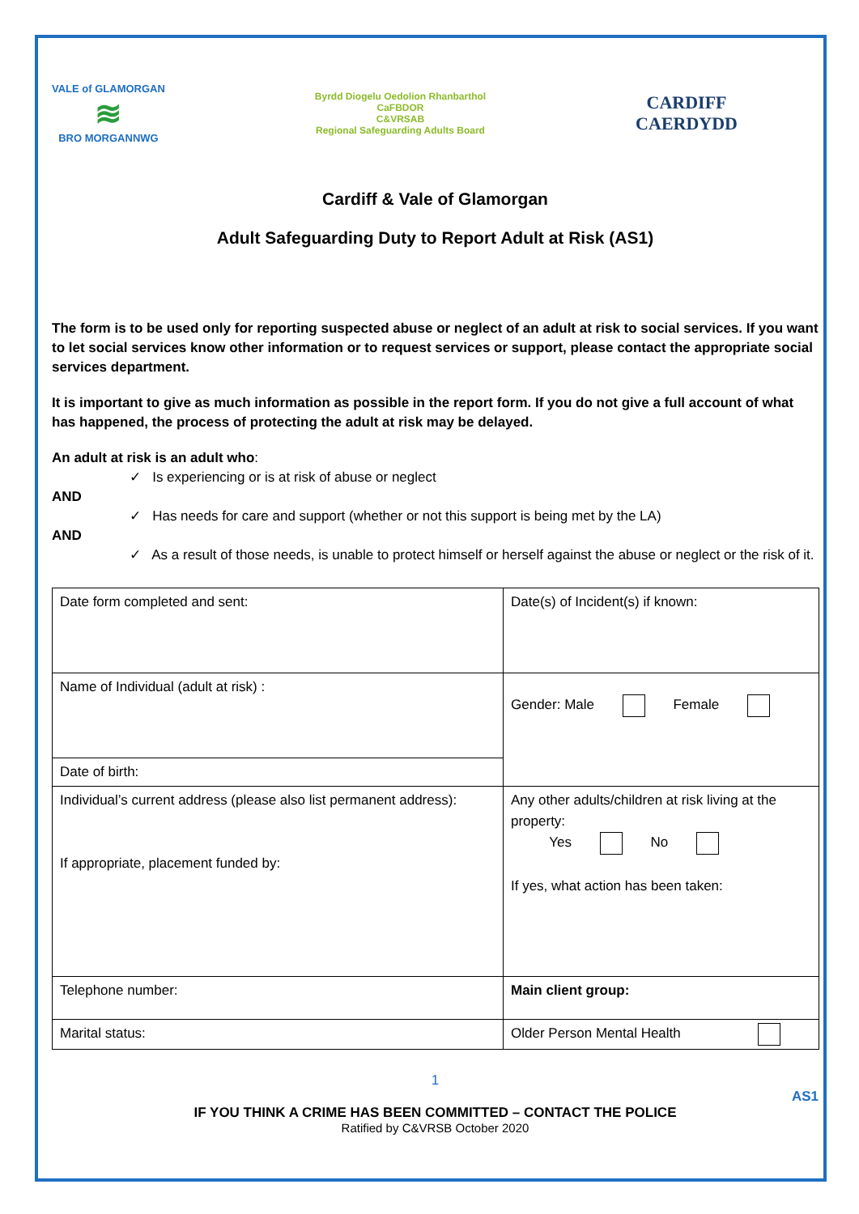VALE of GLAMORGAN
≋
BRO MORGANNWG
Byrdd Diogelu Oedolion Rhanbarthol
CaFBDOR
C&VRSAB
Regional Safeguarding Adults Board
CARDIFF
CAERDYDD
Cardiff & Vale of Glamorgan
Adult Safeguarding Duty to Report Adult at Risk (AS1)
The form is to be used only for reporting suspected abuse or neglect of an adult at risk to social services. If you want to let social services know other information or to request services or support, please contact the appropriate social services department.
It is important to give as much information as possible in the report form. If you do not give a full account of what has happened, the process of protecting the adult at risk may be delayed.
An adult at risk is an adult who:
✓ Is experiencing or is at risk of abuse or neglect
AND
✓ Has needs for care and support (whether or not this support is being met by the LA)
AND
✓ As a result of those needs, is unable to protect himself or herself against the abuse or neglect or the risk of it.
| Date form completed and sent: | Date(s) of Incident(s) if known: |
| Name of Individual (adult at risk) : | Gender: Male Female |
| Date of birth: | |
| Individual’s current address (please also list permanent address): If appropriate, placement funded by: | Any other adults/children at risk living at the property: Yes No If yes, what action has been taken: |
| Telephone number: | Main client group: |
| Marital status: | Older Person Mental Health |
1
AS1
IF YOU THINK A CRIME HAS BEEN COMMITTED – CONTACT THE POLICE
Ratified by C&VRSB October 2020